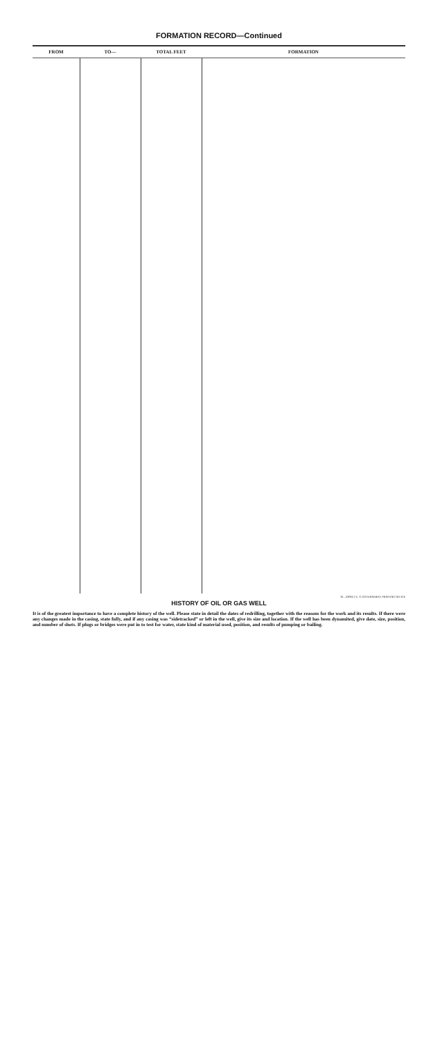FORMATION RECORD—Continued
| FROM | TO— | TOTAL FEET | FORMATION |
| --- | --- | --- | --- |
16—43094-2 U. S. GOVERNMENT PRINTING OFFICE
HISTORY OF OIL OR GAS WELL
It is of the greatest importance to have a complete history of the well. Please state in detail the dates of redrilling, together with the reasons for the work and its results. If there were any changes made in the casing, state fully, and if any casing was “sidetracked” or left in the well, give its size and location. If the well has been dynamited, give date, size, position, and number of shots. If plugs or bridges were put in to test for water, state kind of material used, position, and results of pumping or bailing.